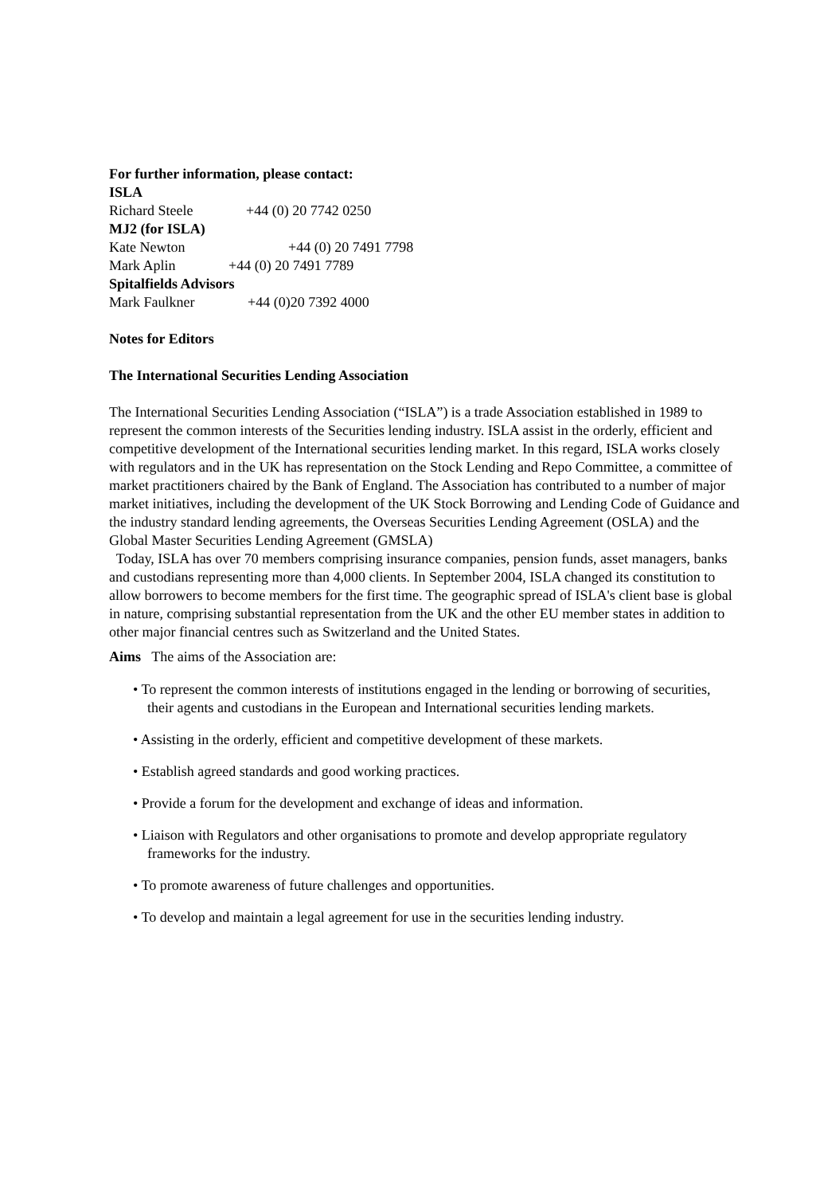For further information, please contact:
ISLA
Richard Steele +44 (0) 20 7742 0250
MJ2 (for ISLA)
Kate Newton +44 (0) 20 7491 7798
Mark Aplin +44 (0) 20 7491 7789
Spitalfields Advisors
Mark Faulkner +44 (0)20 7392 4000
Notes for Editors
The International Securities Lending Association
The International Securities Lending Association (“ISLA”) is a trade Association established in 1989 to represent the common interests of the Securities lending industry. ISLA assist in the orderly, efficient and competitive development of the International securities lending market. In this regard, ISLA works closely with regulators and in the UK has representation on the Stock Lending and Repo Committee, a committee of market practitioners chaired by the Bank of England. The Association has contributed to a number of major market initiatives, including the development of the UK Stock Borrowing and Lending Code of Guidance and the industry standard lending agreements, the Overseas Securities Lending Agreement (OSLA) and the Global Master Securities Lending Agreement (GMSLA)
Today, ISLA has over 70 members comprising insurance companies, pension funds, asset managers, banks and custodians representing more than 4,000 clients. In September 2004, ISLA changed its constitution to allow borrowers to become members for the first time. The geographic spread of ISLA's client base is global in nature, comprising substantial representation from the UK and the other EU member states in addition to other major financial centres such as Switzerland and the United States.
Aims The aims of the Association are:
• To represent the common interests of institutions engaged in the lending or borrowing of securities, their agents and custodians in the European and International securities lending markets.
• Assisting in the orderly, efficient and competitive development of these markets.
• Establish agreed standards and good working practices.
• Provide a forum for the development and exchange of ideas and information.
• Liaison with Regulators and other organisations to promote and develop appropriate regulatory frameworks for the industry.
• To promote awareness of future challenges and opportunities.
• To develop and maintain a legal agreement for use in the securities lending industry.